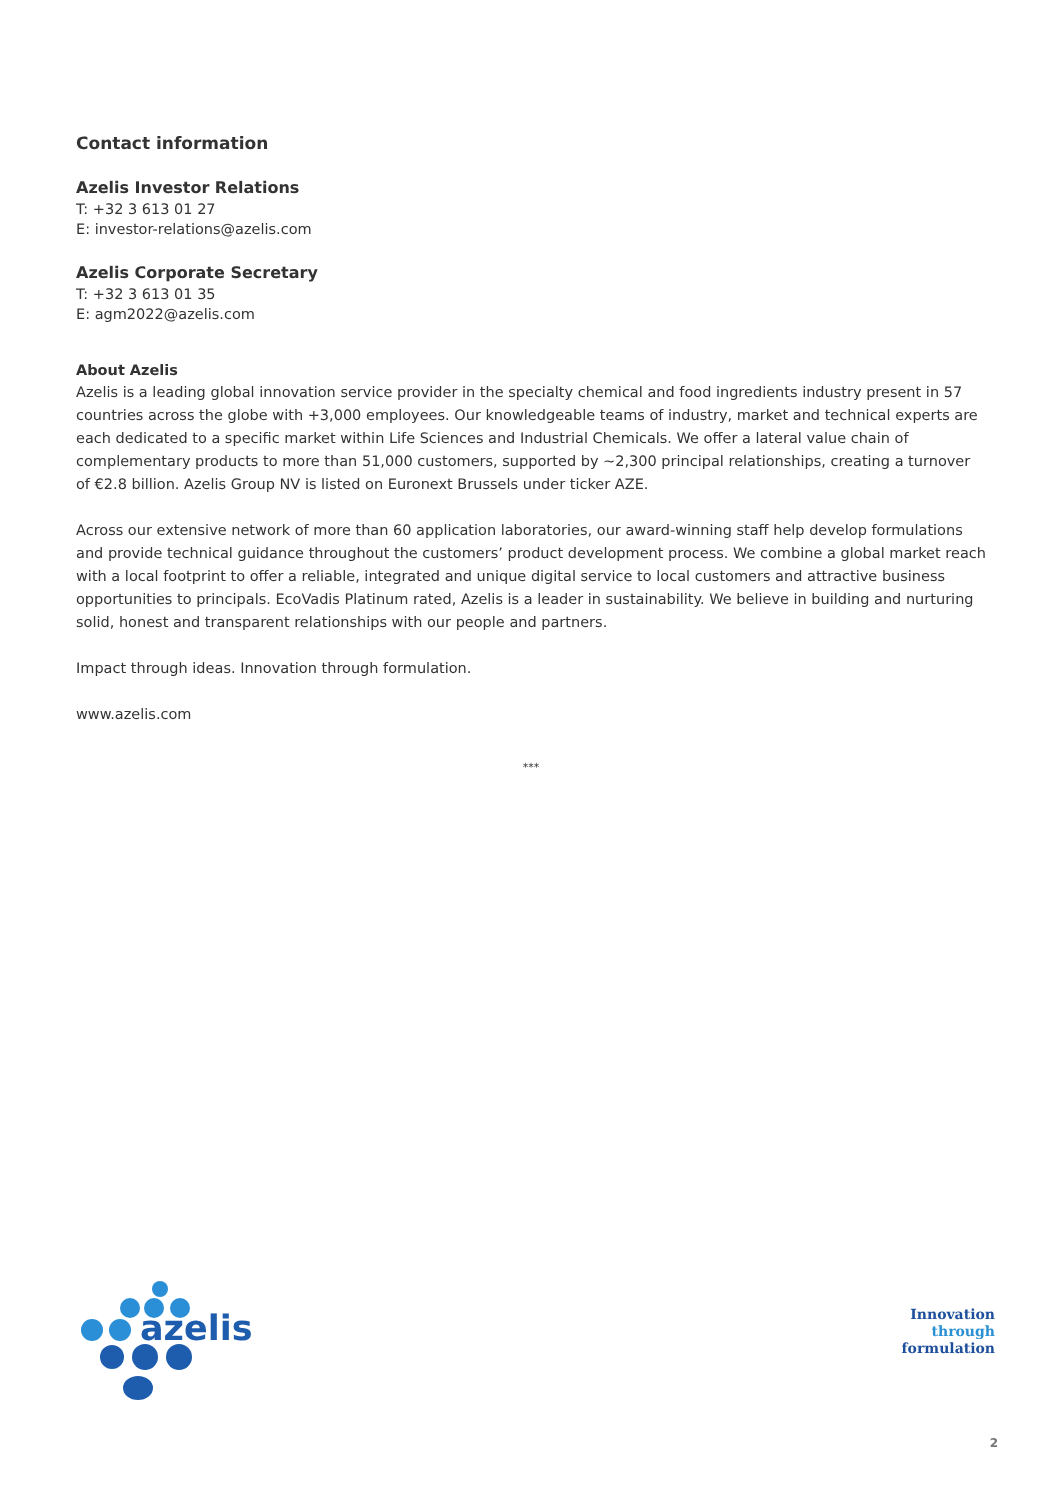Contact information
Azelis Investor Relations
T: +32 3 613 01 27
E: investor-relations@azelis.com
Azelis Corporate Secretary
T: +32 3 613 01 35
E: agm2022@azelis.com
About Azelis
Azelis is a leading global innovation service provider in the specialty chemical and food ingredients industry present in 57 countries across the globe with +3,000 employees. Our knowledgeable teams of industry, market and technical experts are each dedicated to a specific market within Life Sciences and Industrial Chemicals. We offer a lateral value chain of complementary products to more than 51,000 customers, supported by ~2,300 principal relationships, creating a turnover of €2.8 billion. Azelis Group NV is listed on Euronext Brussels under ticker AZE.
Across our extensive network of more than 60 application laboratories, our award-winning staff help develop formulations and provide technical guidance throughout the customers’ product development process. We combine a global market reach with a local footprint to offer a reliable, integrated and unique digital service to local customers and attractive business opportunities to principals. EcoVadis Platinum rated, Azelis is a leader in sustainability. We believe in building and nurturing solid, honest and transparent relationships with our people and partners.
Impact through ideas. Innovation through formulation.
www.azelis.com
***
azelis
Innovation
through
formulation
2